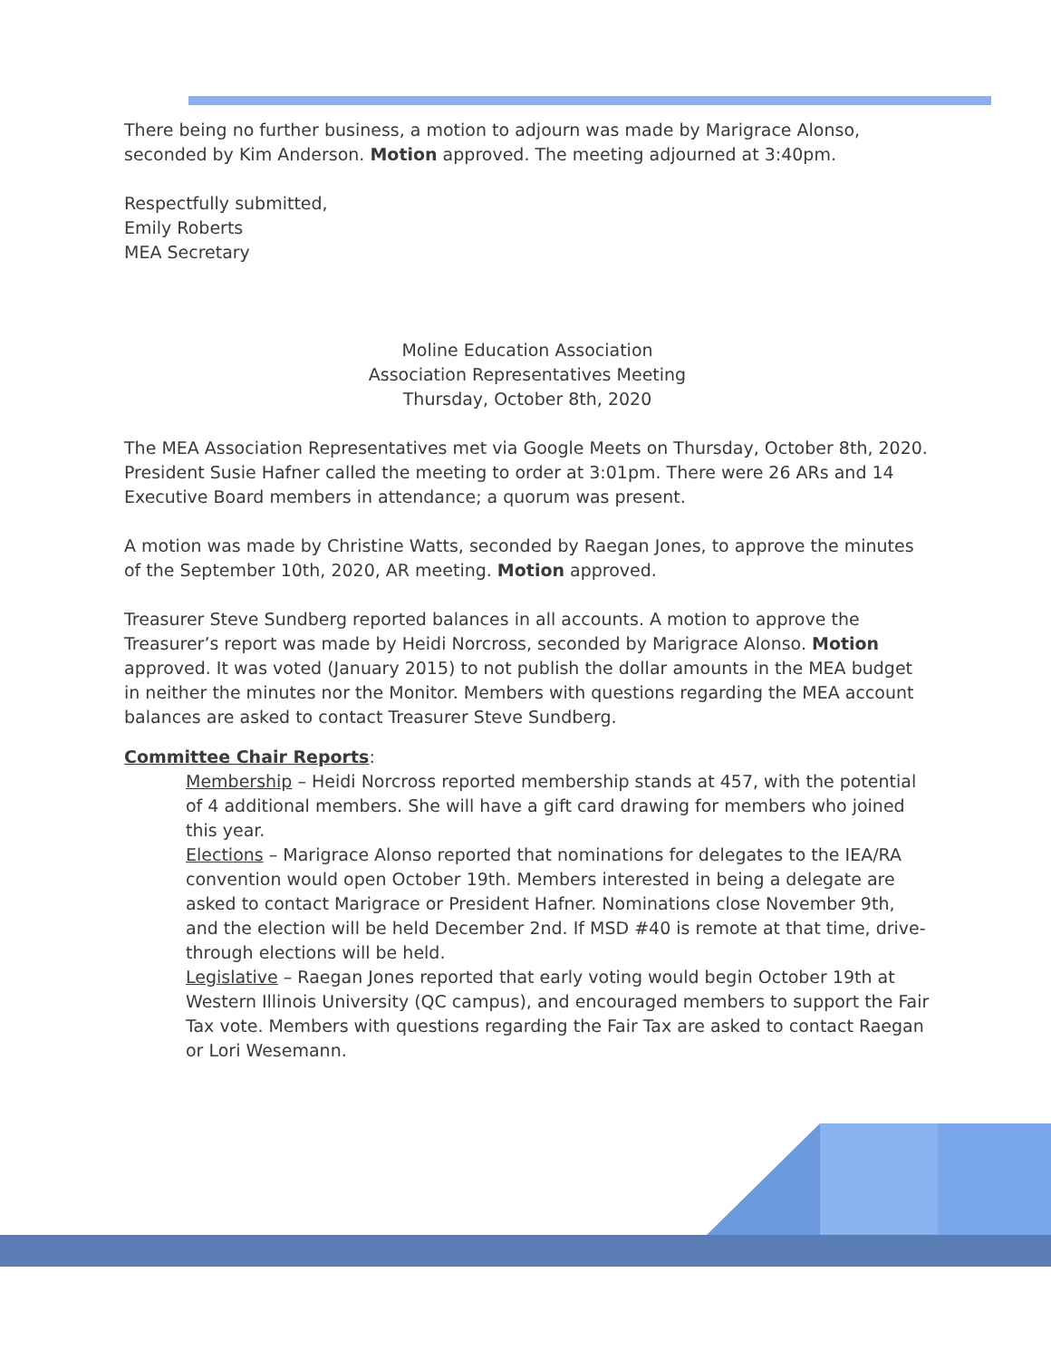There being no further business, a motion to adjourn was made by Marigrace Alonso, seconded by Kim Anderson. Motion approved. The meeting adjourned at 3:40pm.
Respectfully submitted,
Emily Roberts
MEA Secretary
Moline Education Association
Association Representatives Meeting
Thursday, October 8th, 2020
The MEA Association Representatives met via Google Meets on Thursday, October 8th, 2020. President Susie Hafner called the meeting to order at 3:01pm. There were 26 ARs and 14 Executive Board members in attendance; a quorum was present.
A motion was made by Christine Watts, seconded by Raegan Jones, to approve the minutes of the September 10th, 2020, AR meeting. Motion approved.
Treasurer Steve Sundberg reported balances in all accounts. A motion to approve the Treasurer’s report was made by Heidi Norcross, seconded by Marigrace Alonso. Motion approved. It was voted (January 2015) to not publish the dollar amounts in the MEA budget in neither the minutes nor the Monitor. Members with questions regarding the MEA account balances are asked to contact Treasurer Steve Sundberg.
Committee Chair Reports:
Membership – Heidi Norcross reported membership stands at 457, with the potential of 4 additional members. She will have a gift card drawing for members who joined this year.
Elections – Marigrace Alonso reported that nominations for delegates to the IEA/RA convention would open October 19th. Members interested in being a delegate are asked to contact Marigrace or President Hafner. Nominations close November 9th, and the election will be held December 2nd. If MSD #40 is remote at that time, drive-through elections will be held.
Legislative – Raegan Jones reported that early voting would begin October 19th at Western Illinois University (QC campus), and encouraged members to support the Fair Tax vote. Members with questions regarding the Fair Tax are asked to contact Raegan or Lori Wesemann.